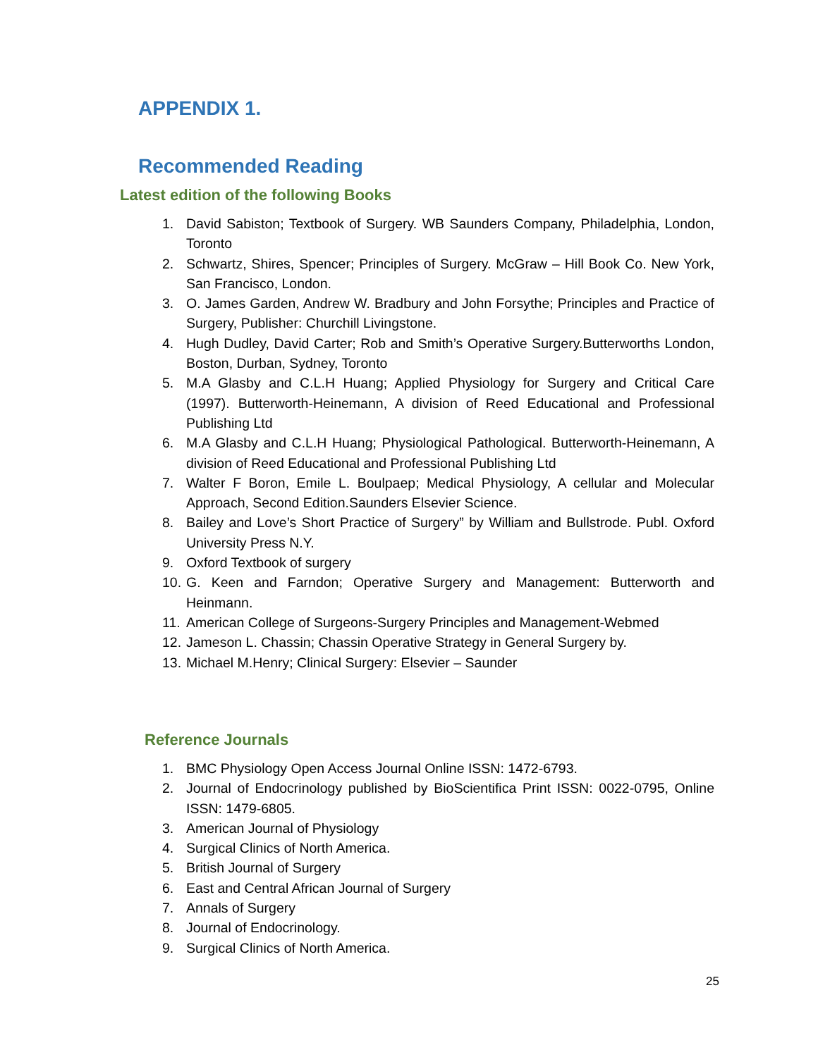APPENDIX 1.
Recommended Reading
Latest edition of the following Books
1. David Sabiston; Textbook of Surgery. WB Saunders Company, Philadelphia, London, Toronto
2. Schwartz, Shires, Spencer; Principles of Surgery. McGraw – Hill Book Co. New York, San Francisco, London.
3. O. James Garden, Andrew W. Bradbury and John Forsythe; Principles and Practice of Surgery, Publisher: Churchill Livingstone.
4. Hugh Dudley, David Carter; Rob and Smith’s Operative Surgery.Butterworths London, Boston, Durban, Sydney, Toronto
5. M.A Glasby and C.L.H Huang; Applied Physiology for Surgery and Critical Care (1997). Butterworth-Heinemann, A division of Reed Educational and Professional Publishing Ltd
6. M.A Glasby and C.L.H Huang; Physiological Pathological. Butterworth-Heinemann, A division of Reed Educational and Professional Publishing Ltd
7. Walter F Boron, Emile L. Boulpaep; Medical Physiology, A cellular and Molecular Approach, Second Edition.Saunders Elsevier Science.
8. Bailey and Love’s Short Practice of Surgery” by William and Bullstrode. Publ. Oxford University Press N.Y.
9. Oxford Textbook of surgery
10. G. Keen and Farndon; Operative Surgery and Management: Butterworth and Heinmann.
11. American College of Surgeons-Surgery Principles and Management-Webmed
12. Jameson L. Chassin; Chassin Operative Strategy in General Surgery by.
13. Michael M.Henry; Clinical Surgery: Elsevier – Saunder
Reference Journals
1. BMC Physiology Open Access Journal Online ISSN: 1472-6793.
2. Journal of Endocrinology published by BioScientifica Print ISSN: 0022-0795, Online ISSN: 1479-6805.
3. American Journal of Physiology
4. Surgical Clinics of North America.
5. British Journal of Surgery
6. East and Central African Journal of Surgery
7. Annals of Surgery
8. Journal of Endocrinology.
9. Surgical Clinics of North America.
25